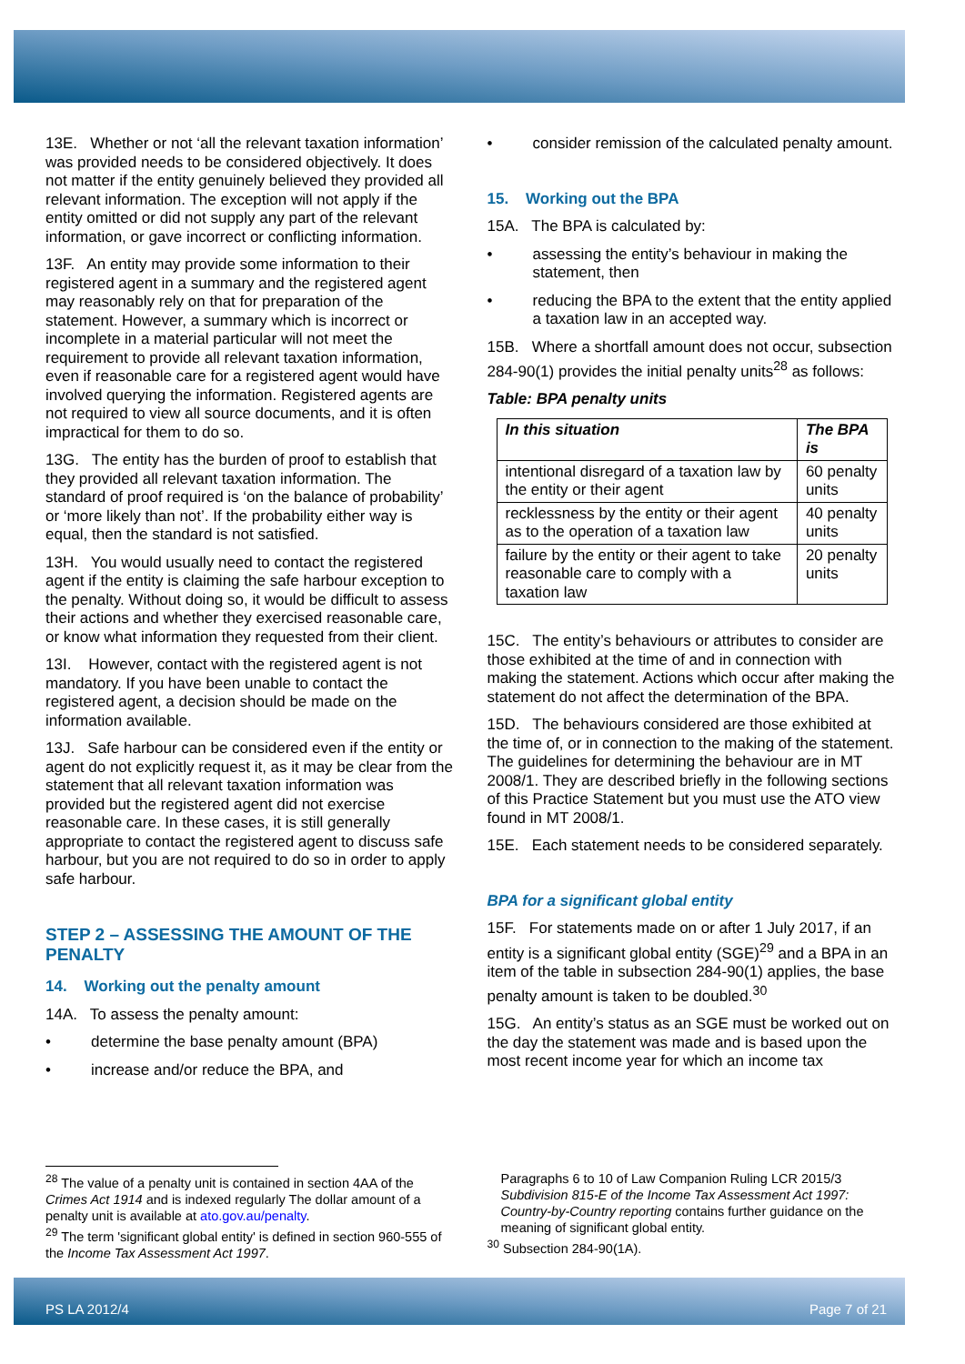13E. Whether or not ‘all the relevant taxation information’ was provided needs to be considered objectively. It does not matter if the entity genuinely believed they provided all relevant information. The exception will not apply if the entity omitted or did not supply any part of the relevant information, or gave incorrect or conflicting information.
13F. An entity may provide some information to their registered agent in a summary and the registered agent may reasonably rely on that for preparation of the statement. However, a summary which is incorrect or incomplete in a material particular will not meet the requirement to provide all relevant taxation information, even if reasonable care for a registered agent would have involved querying the information. Registered agents are not required to view all source documents, and it is often impractical for them to do so.
13G. The entity has the burden of proof to establish that they provided all relevant taxation information. The standard of proof required is ‘on the balance of probability’ or ‘more likely than not’. If the probability either way is equal, then the standard is not satisfied.
13H. You would usually need to contact the registered agent if the entity is claiming the safe harbour exception to the penalty. Without doing so, it would be difficult to assess their actions and whether they exercised reasonable care, or know what information they requested from their client.
13I. However, contact with the registered agent is not mandatory. If you have been unable to contact the registered agent, a decision should be made on the information available.
13J. Safe harbour can be considered even if the entity or agent do not explicitly request it, as it may be clear from the statement that all relevant taxation information was provided but the registered agent did not exercise reasonable care. In these cases, it is still generally appropriate to contact the registered agent to discuss safe harbour, but you are not required to do so in order to apply safe harbour.
STEP 2 – ASSESSING THE AMOUNT OF THE PENALTY
14. Working out the penalty amount
14A. To assess the penalty amount:
• determine the base penalty amount (BPA)
• increase and/or reduce the BPA, and
• consider remission of the calculated penalty amount.
15. Working out the BPA
15A. The BPA is calculated by:
• assessing the entity’s behaviour in making the statement, then
• reducing the BPA to the extent that the entity applied a taxation law in an accepted way.
15B. Where a shortfall amount does not occur, subsection 284-90(1) provides the initial penalty units<sup>28</sup> as follows:
Table: BPA penalty units
| In this situation | The BPA is |
| --- | --- |
| intentional disregard of a taxation law by the entity or their agent | 60 penalty units |
| recklessness by the entity or their agent as to the operation of a taxation law | 40 penalty units |
| failure by the entity or their agent to take reasonable care to comply with a taxation law | 20 penalty units |
15C. The entity’s behaviours or attributes to consider are those exhibited at the time of and in connection with making the statement. Actions which occur after making the statement do not affect the determination of the BPA.
15D. The behaviours considered are those exhibited at the time of, or in connection to the making of the statement. The guidelines for determining the behaviour are in MT 2008/1. They are described briefly in the following sections of this Practice Statement but you must use the ATO view found in MT 2008/1.
15E. Each statement needs to be considered separately.
BPA for a significant global entity
15F. For statements made on or after 1 July 2017, if an entity is a significant global entity (SGE)<sup>29</sup> and a BPA in an item of the table in subsection 284-90(1) applies, the base penalty amount is taken to be doubled.<sup>30</sup>
15G. An entity’s status as an SGE must be worked out on the day the statement was made and is based upon the most recent income year for which an income tax
<sup>28</sup> The value of a penalty unit is contained in section 4AA of the Crimes Act 1914 and is indexed regularly The dollar amount of a penalty unit is available at ato.gov.au/penalty.
<sup>29</sup> The term 'significant global entity' is defined in section 960-555 of the Income Tax Assessment Act 1997.
Paragraphs 6 to 10 of Law Companion Ruling LCR 2015/3 Subdivision 815-E of the Income Tax Assessment Act 1997: Country-by-Country reporting contains further guidance on the meaning of significant global entity.
<sup>30</sup> Subsection 284-90(1A).
PS LA 2012/4 Page 7 of 21